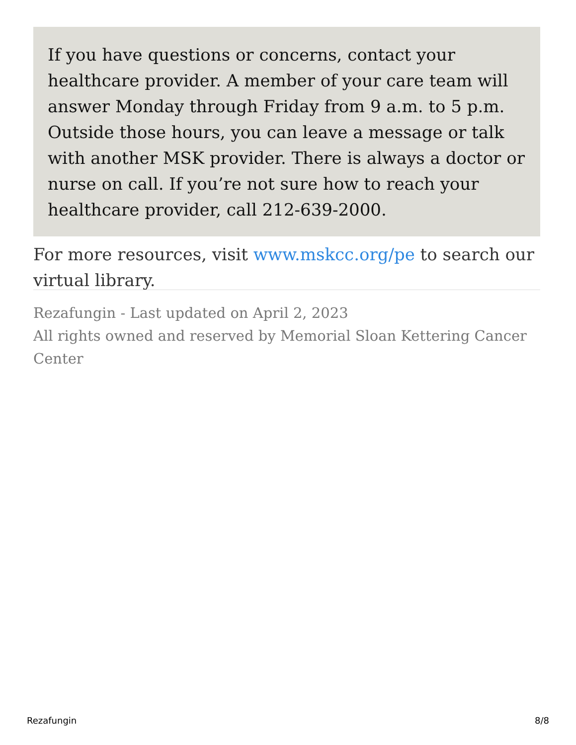If you have questions or concerns, contact your healthcare provider. A member of your care team will answer Monday through Friday from 9 a.m. to 5 p.m. Outside those hours, you can leave a message or talk with another MSK provider. There is always a doctor or nurse on call. If you’re not sure how to reach your healthcare provider, call 212-639-2000.
For more resources, visit www.mskcc.org/pe to search our virtual library.
Rezafungin - Last updated on April 2, 2023
All rights owned and reserved by Memorial Sloan Kettering Cancer Center
Rezafungin 8/8